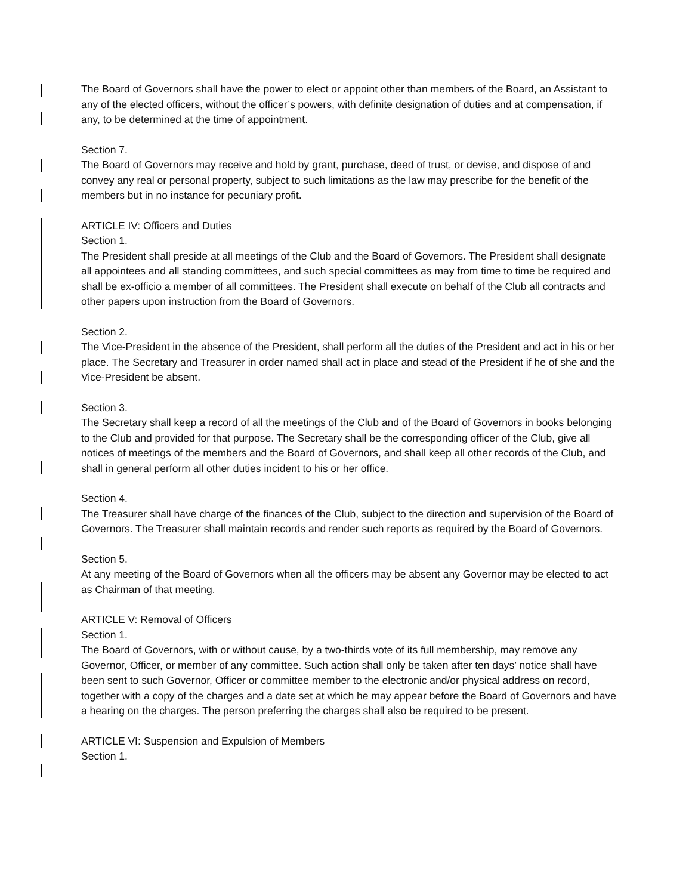The Board of Governors shall have the power to elect or appoint other than members of the Board, an Assistant to any of the elected officers, without the officer’s powers, with definite designation of duties and at compensation, if any, to be determined at the time of appointment.
Section 7.
The Board of Governors may receive and hold by grant, purchase, deed of trust, or devise, and dispose of and convey any real or personal property, subject to such limitations as the law may prescribe for the benefit of the members but in no instance for pecuniary profit.
ARTICLE IV: Officers and Duties
Section 1.
The President shall preside at all meetings of the Club and the Board of Governors. The President shall designate all appointees and all standing committees, and such special committees as may from time to time be required and shall be ex-officio a member of all committees. The President shall execute on behalf of the Club all contracts and other papers upon instruction from the Board of Governors.
Section 2.
The Vice-President in the absence of the President, shall perform all the duties of the President and act in his or her place. The Secretary and Treasurer in order named shall act in place and stead of the President if he of she and the Vice-President be absent.
Section 3.
The Secretary shall keep a record of all the meetings of the Club and of the Board of Governors in books belonging to the Club and provided for that purpose. The Secretary shall be the corresponding officer of the Club, give all notices of meetings of the members and the Board of Governors, and shall keep all other records of the Club, and shall in general perform all other duties incident to his or her office.
Section 4.
The Treasurer shall have charge of the finances of the Club, subject to the direction and supervision of the Board of Governors. The Treasurer shall maintain records and render such reports as required by the Board of Governors.
Section 5.
At any meeting of the Board of Governors when all the officers may be absent any Governor may be elected to act as Chairman of that meeting.
ARTICLE V: Removal of Officers
Section 1.
The Board of Governors, with or without cause, by a two-thirds vote of its full membership, may remove any Governor, Officer, or member of any committee. Such action shall only be taken after ten days’ notice shall have been sent to such Governor, Officer or committee member to the electronic and/or physical address on record, together with a copy of the charges and a date set at which he may appear before the Board of Governors and have a hearing on the charges. The person preferring the charges shall also be required to be present.
ARTICLE VI: Suspension and Expulsion of Members
Section 1.